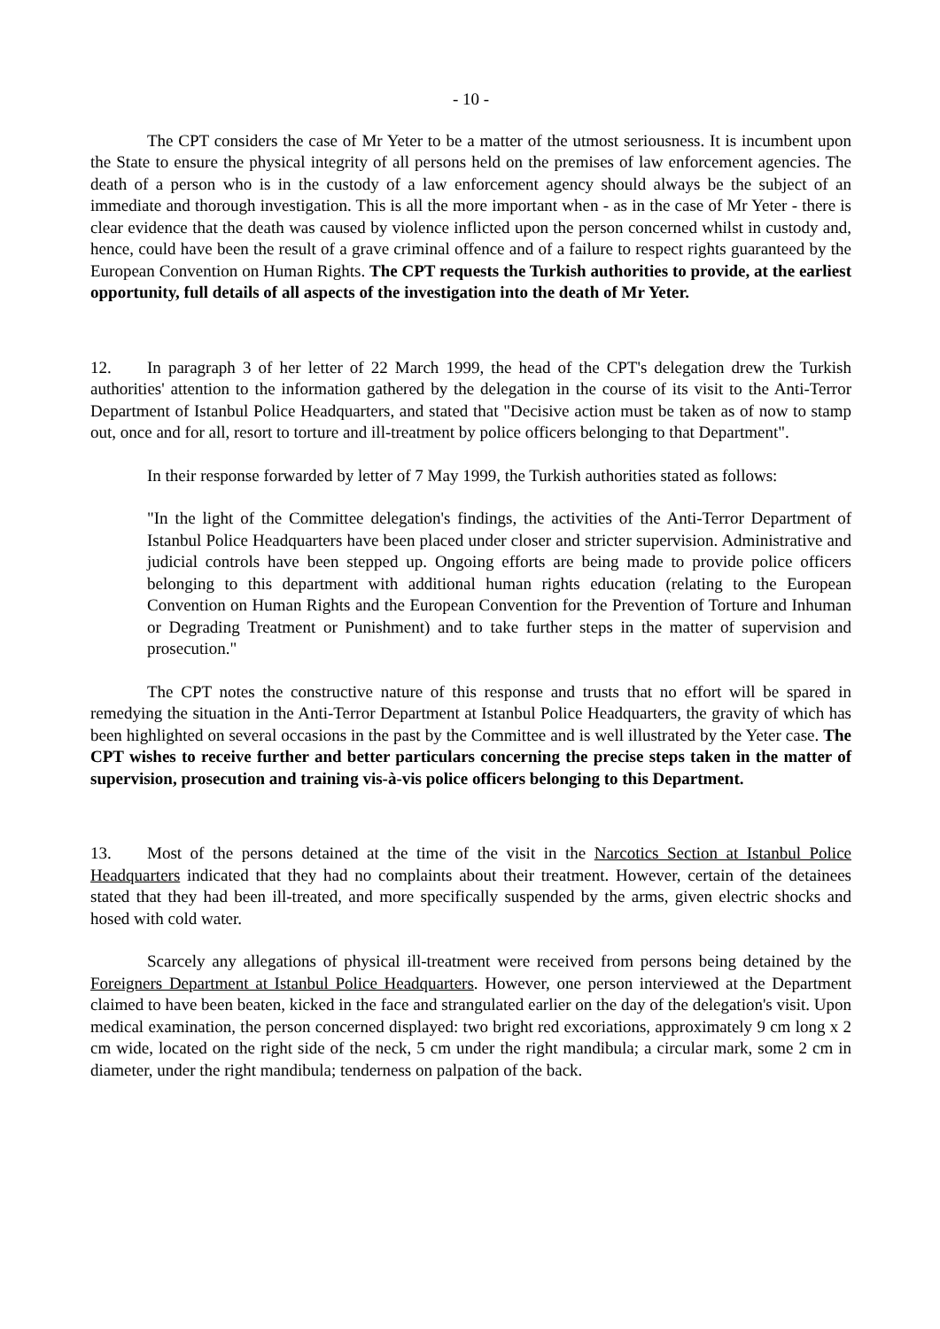- 10 -
The CPT considers the case of Mr Yeter to be a matter of the utmost seriousness. It is incumbent upon the State to ensure the physical integrity of all persons held on the premises of law enforcement agencies. The death of a person who is in the custody of a law enforcement agency should always be the subject of an immediate and thorough investigation. This is all the more important when - as in the case of Mr Yeter - there is clear evidence that the death was caused by violence inflicted upon the person concerned whilst in custody and, hence, could have been the result of a grave criminal offence and of a failure to respect rights guaranteed by the European Convention on Human Rights. The CPT requests the Turkish authorities to provide, at the earliest opportunity, full details of all aspects of the investigation into the death of Mr Yeter.
12. In paragraph 3 of her letter of 22 March 1999, the head of the CPT's delegation drew the Turkish authorities' attention to the information gathered by the delegation in the course of its visit to the Anti-Terror Department of Istanbul Police Headquarters, and stated that "Decisive action must be taken as of now to stamp out, once and for all, resort to torture and ill-treatment by police officers belonging to that Department".
In their response forwarded by letter of 7 May 1999, the Turkish authorities stated as follows:
"In the light of the Committee delegation's findings, the activities of the Anti-Terror Department of Istanbul Police Headquarters have been placed under closer and stricter supervision. Administrative and judicial controls have been stepped up. Ongoing efforts are being made to provide police officers belonging to this department with additional human rights education (relating to the European Convention on Human Rights and the European Convention for the Prevention of Torture and Inhuman or Degrading Treatment or Punishment) and to take further steps in the matter of supervision and prosecution."
The CPT notes the constructive nature of this response and trusts that no effort will be spared in remedying the situation in the Anti-Terror Department at Istanbul Police Headquarters, the gravity of which has been highlighted on several occasions in the past by the Committee and is well illustrated by the Yeter case. The CPT wishes to receive further and better particulars concerning the precise steps taken in the matter of supervision, prosecution and training vis-à-vis police officers belonging to this Department.
13. Most of the persons detained at the time of the visit in the Narcotics Section at Istanbul Police Headquarters indicated that they had no complaints about their treatment. However, certain of the detainees stated that they had been ill-treated, and more specifically suspended by the arms, given electric shocks and hosed with cold water.
Scarcely any allegations of physical ill-treatment were received from persons being detained by the Foreigners Department at Istanbul Police Headquarters. However, one person interviewed at the Department claimed to have been beaten, kicked in the face and strangulated earlier on the day of the delegation's visit. Upon medical examination, the person concerned displayed: two bright red excoriations, approximately 9 cm long x 2 cm wide, located on the right side of the neck, 5 cm under the right mandibula; a circular mark, some 2 cm in diameter, under the right mandibula; tenderness on palpation of the back.